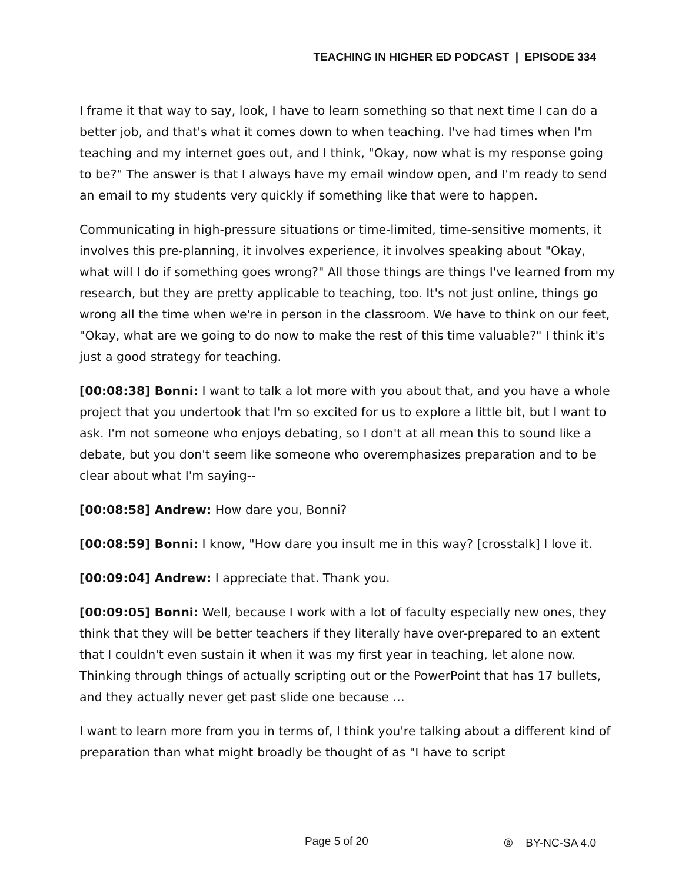TEACHING IN HIGHER ED PODCAST | EPISODE 334
I frame it that way to say, look, I have to learn something so that next time I can do a better job, and that's what it comes down to when teaching. I've had times when I'm teaching and my internet goes out, and I think, "Okay, now what is my response going to be?" The answer is that I always have my email window open, and I'm ready to send an email to my students very quickly if something like that were to happen.
Communicating in high-pressure situations or time-limited, time-sensitive moments, it involves this pre-planning, it involves experience, it involves speaking about "Okay, what will I do if something goes wrong?" All those things are things I've learned from my research, but they are pretty applicable to teaching, too. It's not just online, things go wrong all the time when we're in person in the classroom. We have to think on our feet, "Okay, what are we going to do now to make the rest of this time valuable?" I think it's just a good strategy for teaching.
[00:08:38] Bonni: I want to talk a lot more with you about that, and you have a whole project that you undertook that I'm so excited for us to explore a little bit, but I want to ask. I'm not someone who enjoys debating, so I don't at all mean this to sound like a debate, but you don't seem like someone who overemphasizes preparation and to be clear about what I'm saying--
[00:08:58] Andrew: How dare you, Bonni?
[00:08:59] Bonni: I know, "How dare you insult me in this way? [crosstalk] I love it.
[00:09:04] Andrew: I appreciate that. Thank you.
[00:09:05] Bonni: Well, because I work with a lot of faculty especially new ones, they think that they will be better teachers if they literally have over-prepared to an extent that I couldn't even sustain it when it was my first year in teaching, let alone now. Thinking through things of actually scripting out or the PowerPoint that has 17 bullets, and they actually never get past slide one because …
I want to learn more from you in terms of, I think you're talking about a different kind of preparation than what might broadly be thought of as "I have to script
Page 5 of 20 🄍 BY-NC-SA 4.0